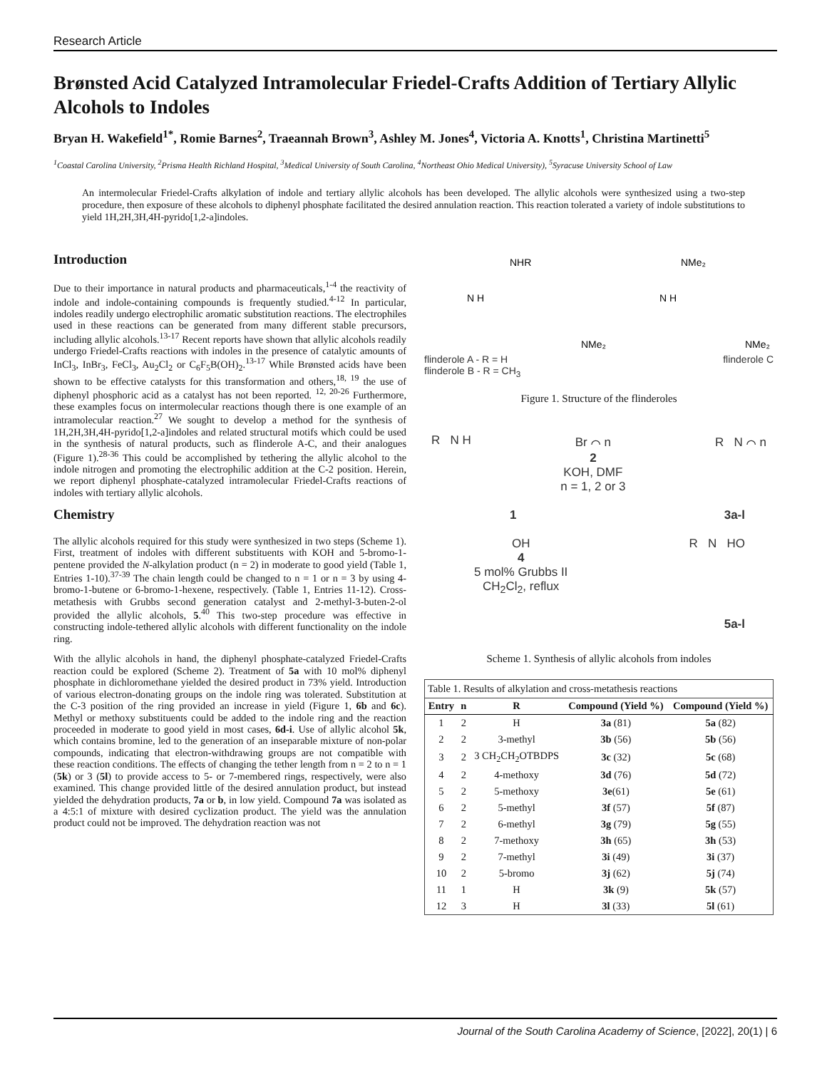Research Article
Brønsted Acid Catalyzed Intramolecular Friedel-Crafts Addition of Tertiary Allylic Alcohols to Indoles
Bryan H. Wakefield<sup>1*</sup>, Romie Barnes<sup>2</sup>, Traeannah Brown<sup>3</sup>, Ashley M. Jones<sup>4</sup>, Victoria A. Knotts<sup>1</sup>, Christina Martinetti<sup>5</sup>
<sup>1</sup> Coastal Carolina University, <sup>2</sup>Prisma Health Richland Hospital, <sup>3</sup>Medical University of South Carolina, <sup>4</sup>Northeast Ohio Medical University), <sup>5</sup>Syracuse University School of Law
An intermolecular Friedel-Crafts alkylation of indole and tertiary allylic alcohols has been developed. The allylic alcohols were synthesized using a two-step procedure, then exposure of these alcohols to diphenyl phosphate facilitated the desired annulation reaction. This reaction tolerated a variety of indole substitutions to yield 1H,2H,3H,4H-pyrido[1,2-a]indoles.
Introduction
Due to their importance in natural products and pharmaceuticals,<sup>1-4</sup> the reactivity of indole and indole-containing compounds is frequently studied.<sup>4-12</sup> In particular, indoles readily undergo electrophilic aromatic substitution reactions. The electrophiles used in these reactions can be generated from many different stable precursors, including allylic alcohols.<sup>13-17</sup> Recent reports have shown that allylic alcohols readily undergo Friedel-Crafts reactions with indoles in the presence of catalytic amounts of InCl<sub>3</sub>, InBr<sub>3</sub>, FeCl<sub>3</sub>, Au<sub>2</sub>Cl<sub>2</sub> or C<sub>6</sub>F<sub>5</sub>B(OH)<sub>2</sub>.<sup>13-17</sup> While Brønsted acids have been shown to be effective catalysts for this transformation and others,<sup>18, 19</sup> the use of diphenyl phosphoric acid as a catalyst has not been reported. <sup>12, 20-26</sup> Furthermore, these examples focus on intermolecular reactions though there is one example of an intramolecular reaction.<sup>27</sup> We sought to develop a method for the synthesis of 1H,2H,3H,4H-pyrido[1,2-a]indoles and related structural motifs which could be used in the synthesis of natural products, such as flinderole A-C, and their analogues (Figure 1).<sup>28-36</sup> This could be accomplished by tethering the allylic alcohol to the indole nitrogen and promoting the electrophilic addition at the C-2 position. Herein, we report diphenyl phosphate-catalyzed intramolecular Friedel-Crafts reactions of indoles with tertiary allylic alcohols.
Chemistry
The allylic alcohols required for this study were synthesized in two steps (Scheme 1). First, treatment of indoles with different substituents with KOH and 5-bromo-1-pentene provided the N-alkylation product (n = 2) in moderate to good yield (Table 1, Entries 1-10).<sup>37-39</sup> The chain length could be changed to n = 1 or n = 3 by using 4-bromo-1-butene or 6-bromo-1-hexene, respectively. (Table 1, Entries 11-12). Cross-metathesis with Grubbs second generation catalyst and 2-methyl-3-buten-2-ol provided the allylic alcohols, 5.<sup>40</sup> This two-step procedure was effective in constructing indole-tethered allylic alcohols with different functionality on the indole ring.
With the allylic alcohols in hand, the diphenyl phosphate-catalyzed Friedel-Crafts reaction could be explored (Scheme 2). Treatment of 5a with 10 mol% diphenyl phosphate in dichloromethane yielded the desired product in 73% yield. Introduction of various electron-donating groups on the indole ring was tolerated. Substitution at the C-3 position of the ring provided an increase in yield (Figure 1, 6b and 6c). Methyl or methoxy substituents could be added to the indole ring and the reaction proceeded in moderate to good yield in most cases, 6d-i. Use of allylic alcohol 5k, which contains bromine, led to the generation of an inseparable mixture of non-polar compounds, indicating that electron-withdrawing groups are not compatible with these reaction conditions. The effects of changing the tether length from n = 2 to n = 1 (5k) or 3 (5l) to provide access to 5- or 7-membered rings, respectively, were also examined. This change provided little of the desired annulation product, but instead yielded the dehydration products, 7a or b, in low yield. Compound 7a was isolated as a 4:5:1 of mixture with desired cyclization product. The yield was the annulation product could not be improved. The dehydration reaction was not
NHR
N H
NMe₂
NMe₂
N H
NMe₂
flinderole A - R = H
flinderole B - R = CH<sub>3</sub> flinderole C
Figure 1. Structure of the flinderoles
R N H Br ⌒ n
2
KOH, DMF
n = 1, 2 or 3 R N ⌒ n
1 3a-l
OH
4
5 mol% Grubbs II
CH<sub>2</sub>Cl<sub>2</sub>, reflux R N HO
5a-l
Scheme 1. Synthesis of allylic alcohols from indoles
| Table 1. Results of alkylation and cross-metathesis reactions | | | | |
| Entry | n | R | Compound (Yield %) | Compound (Yield %) |
| 1 | 2 | H | 3a (81) | 5a (82) |
| 2 | 2 | 3-methyl | 3b (56) | 5b (56) |
| 3 | 2 | 3 CH<sub>2</sub>CH<sub>2</sub>OTBDPS | 3c (32) | 5c (68) |
| 4 | 2 | 4-methoxy | 3d (76) | 5d (72) |
| 5 | 2 | 5-methoxy | 3e (61) | 5e (61) |
| 6 | 2 | 5-methyl | 3f (57) | 5f (87) |
| 7 | 2 | 6-methyl | 3g (79) | 5g (55) |
| 8 | 2 | 7-methoxy | 3h (65) | 3h (53) |
| 9 | 2 | 7-methyl | 3i (49) | 3i (37) |
| 10 | 2 | 5-bromo | 3j (62) | 5j (74) |
| 11 | 1 | H | 3k (9) | 5k (57) |
| 12 | 3 | H | 3l (33) | 5l (61) |
Journal of the South Carolina Academy of Science, [2022], 20(1) | 6